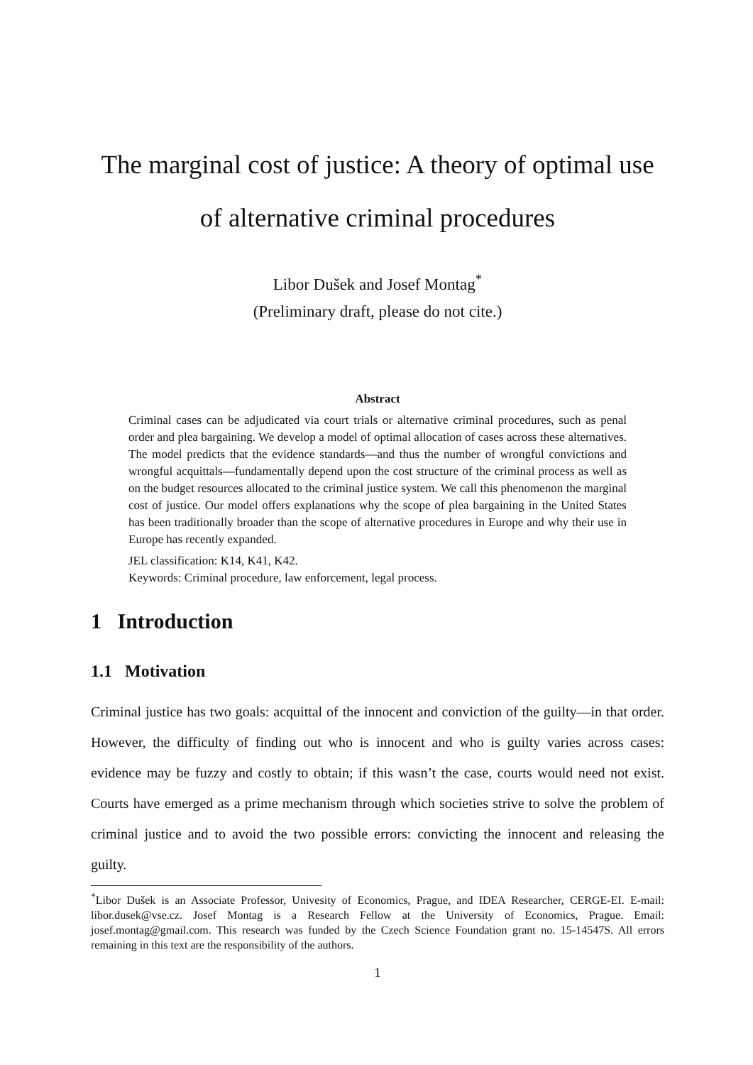The marginal cost of justice: A theory of optimal use
of alternative criminal procedures
Libor Dušek and Josef Montag<sup>*</sup>
(Preliminary draft, please do not cite.)
Abstract
Criminal cases can be adjudicated via court trials or alternative criminal procedures, such as penal order and plea bargaining. We develop a model of optimal allocation of cases across these alternatives. The model predicts that the evidence standards—and thus the number of wrongful convictions and wrongful acquittals—fundamentally depend upon the cost structure of the criminal process as well as on the budget resources allocated to the criminal justice system. We call this phenomenon the marginal cost of justice. Our model offers explanations why the scope of plea bargaining in the United States has been traditionally broader than the scope of alternative procedures in Europe and why their use in Europe has recently expanded.
JEL classification: K14, K41, K42.
Keywords: Criminal procedure, law enforcement, legal process.
1 Introduction
1.1 Motivation
Criminal justice has two goals: acquittal of the innocent and conviction of the guilty—in that order. However, the difficulty of finding out who is innocent and who is guilty varies across cases: evidence may be fuzzy and costly to obtain; if this wasn’t the case, courts would need not exist. Courts have emerged as a prime mechanism through which societies strive to solve the problem of criminal justice and to avoid the two possible errors: convicting the innocent and releasing the guilty.
<sup>*</sup> Libor Dušek is an Associate Professor, Univesity of Economics, Prague, and IDEA Researcher, CERGE-EI. E-mail: libor.dusek@vse.cz. Josef Montag is a Research Fellow at the University of Economics, Prague. Email: josef.montag@gmail.com. This research was funded by the Czech Science Foundation grant no. 15-14547S. All errors remaining in this text are the responsibility of the authors.
1